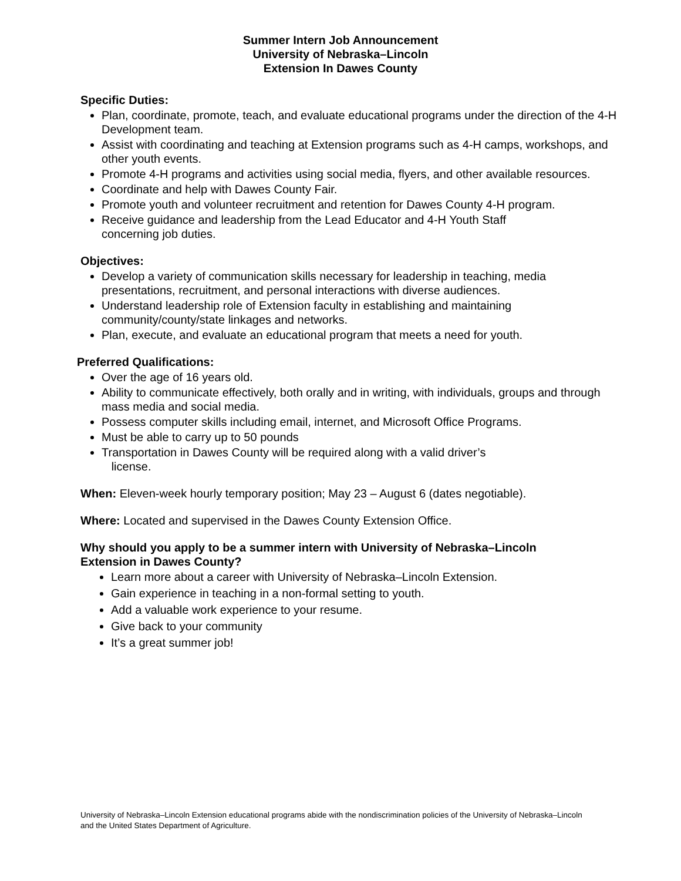Summer Intern Job Announcement
University of Nebraska–Lincoln
Extension In Dawes County
Specific Duties:
Plan, coordinate, promote, teach, and evaluate educational programs under the direction of the 4-H Development team.
Assist with coordinating and teaching at Extension programs such as 4-H camps, workshops, and other youth events.
Promote 4-H programs and activities using social media, flyers, and other available resources.
Coordinate and help with Dawes County Fair.
Promote youth and volunteer recruitment and retention for Dawes County 4-H program.
Receive guidance and leadership from the Lead Educator and 4-H Youth Staff
concerning job duties.
Objectives:
Develop a variety of communication skills necessary for leadership in teaching, media presentations, recruitment, and personal interactions with diverse audiences.
Understand leadership role of Extension faculty in establishing and maintaining community/county/state linkages and networks.
Plan, execute, and evaluate an educational program that meets a need for youth.
Preferred Qualifications:
Over the age of 16 years old.
Ability to communicate effectively, both orally and in writing, with individuals, groups and through mass media and social media.
Possess computer skills including email, internet, and Microsoft Office Programs.
Must be able to carry up to 50 pounds
Transportation in Dawes County will be required along with a valid driver’s
license.
When: Eleven-week hourly temporary position; May 23 – August 6 (dates negotiable).
Where: Located and supervised in the Dawes County Extension Office.
Why should you apply to be a summer intern with University of Nebraska–Lincoln
Extension in Dawes County?
Learn more about a career with University of Nebraska–Lincoln Extension.
Gain experience in teaching in a non-formal setting to youth.
Add a valuable work experience to your resume.
Give back to your community
It’s a great summer job!
University of Nebraska–Lincoln Extension educational programs abide with the nondiscrimination policies of the University of Nebraska–Lincoln and the United States Department of Agriculture.